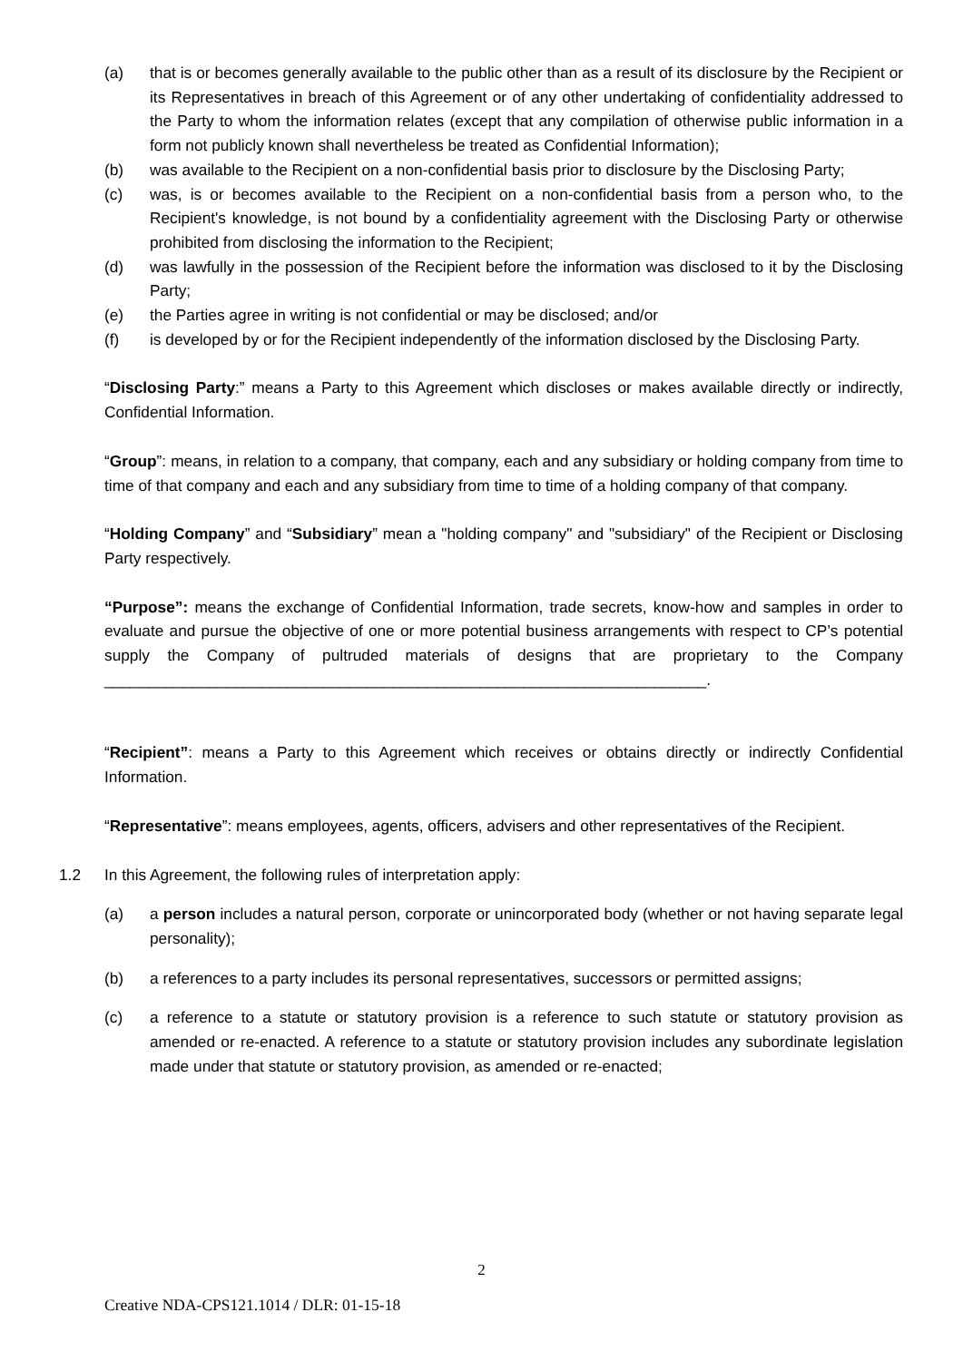(a) that is or becomes generally available to the public other than as a result of its disclosure by the Recipient or its Representatives in breach of this Agreement or of any other undertaking of confidentiality addressed to the Party to whom the information relates (except that any compilation of otherwise public information in a form not publicly known shall nevertheless be treated as Confidential Information);
(b) was available to the Recipient on a non-confidential basis prior to disclosure by the Disclosing Party;
(c) was, is or becomes available to the Recipient on a non-confidential basis from a person who, to the Recipient's knowledge, is not bound by a confidentiality agreement with the Disclosing Party or otherwise prohibited from disclosing the information to the Recipient;
(d) was lawfully in the possession of the Recipient before the information was disclosed to it by the Disclosing Party;
(e) the Parties agree in writing is not confidential or may be disclosed; and/or
(f) is developed by or for the Recipient independently of the information disclosed by the Disclosing Party.
“Disclosing Party:” means a Party to this Agreement which discloses or makes available directly or indirectly, Confidential Information.
“Group”: means, in relation to a company, that company, each and any subsidiary or holding company from time to time of that company and each and any subsidiary from time to time of a holding company of that company.
“Holding Company” and “Subsidiary” mean a "holding company" and "subsidiary" of the Recipient or Disclosing Party respectively.
“Purpose”: means the exchange of Confidential Information, trade secrets, know-how and samples in order to evaluate and pursue the objective of one or more potential business arrangements with respect to CP’s potential supply the Company of pultruded materials of designs that are proprietary to the Company _____________________________________________________________________.
“Recipient”: means a Party to this Agreement which receives or obtains directly or indirectly Confidential Information.
“Representative”: means employees, agents, officers, advisers and other representatives of the Recipient.
1.2 In this Agreement, the following rules of interpretation apply:
(a) a person includes a natural person, corporate or unincorporated body (whether or not having separate legal personality);
(b) a references to a party includes its personal representatives, successors or permitted assigns;
(c) a reference to a statute or statutory provision is a reference to such statute or statutory provision as amended or re-enacted. A reference to a statute or statutory provision includes any subordinate legislation made under that statute or statutory provision, as amended or re-enacted;
2
Creative NDA-CPS121.1014 / DLR: 01-15-18